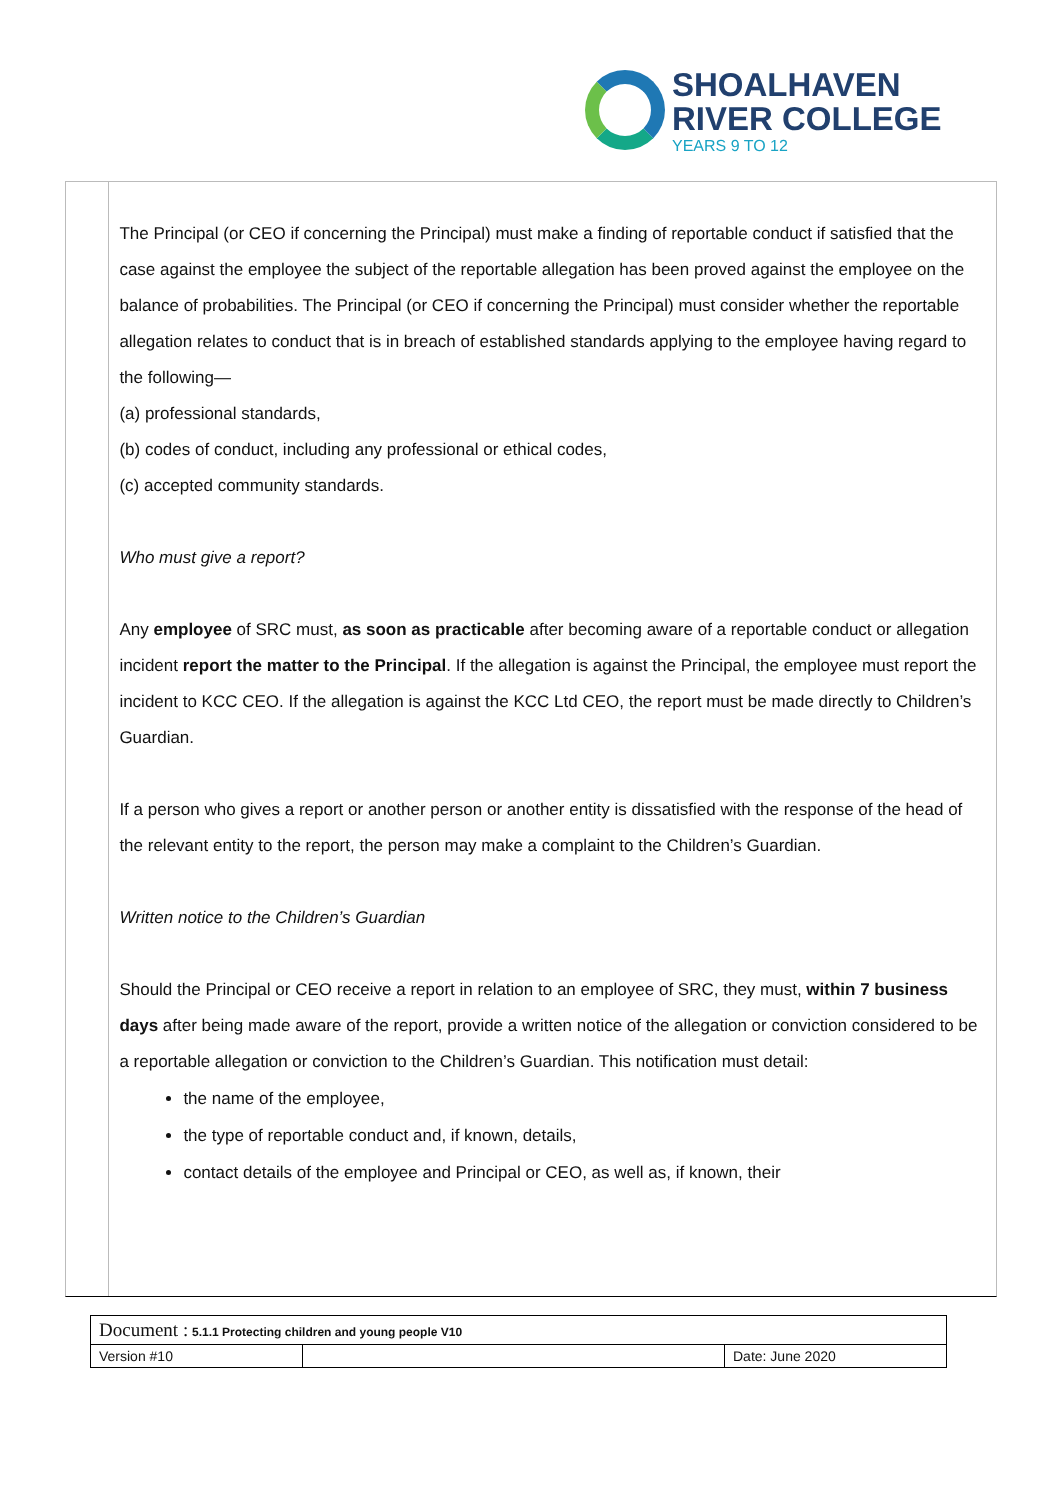SHOALHAVEN
RIVER COLLEGE
YEARS 9 TO 12
The Principal (or CEO if concerning the Principal) must make a finding of reportable conduct if satisfied that the case against the employee the subject of the reportable allegation has been proved against the employee on the balance of probabilities. The Principal (or CEO if concerning the Principal) must consider whether the reportable allegation relates to conduct that is in breach of established standards applying to the employee having regard to the following—
(a) professional standards,
(b) codes of conduct, including any professional or ethical codes,
(c) accepted community standards.
Who must give a report?
Any employee of SRC must, as soon as practicable after becoming aware of a reportable conduct or allegation incident report the matter to the Principal. If the allegation is against the Principal, the employee must report the incident to KCC CEO. If the allegation is against the KCC Ltd CEO, the report must be made directly to Children’s Guardian.
If a person who gives a report or another person or another entity is dissatisfied with the response of the head of the relevant entity to the report, the person may make a complaint to the Children’s Guardian.
Written notice to the Children’s Guardian
Should the Principal or CEO receive a report in relation to an employee of SRC, they must, within 7 business days after being made aware of the report, provide a written notice of the allegation or conviction considered to be a reportable allegation or conviction to the Children’s Guardian. This notification must detail:
the name of the employee,
the type of reportable conduct and, if known, details,
contact details of the employee and Principal or CEO, as well as, if known, their
| Document : 5.1.1 Protecting children and young people V10 | | |
| Version #10 | | Date: June 2020 |